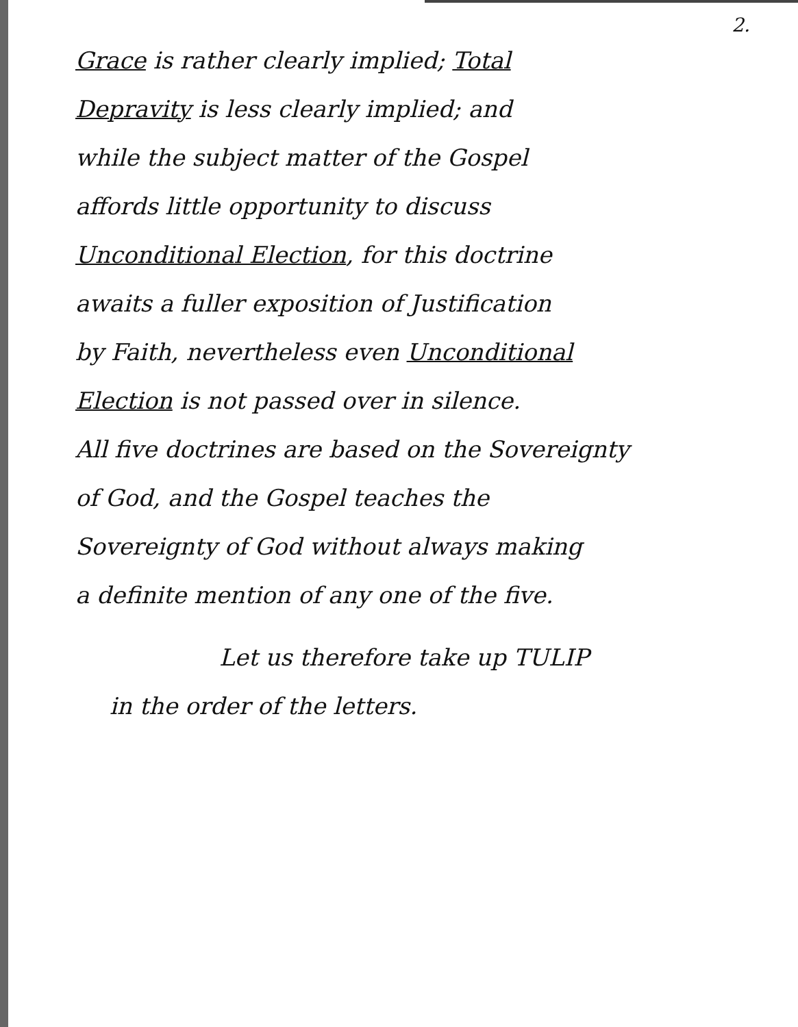2.
Grace is rather clearly implied; Total
Depravity is less clearly implied; and
while the subject matter of the Gospel
affords little opportunity to discuss
Unconditional Election, for this doctrine
awaits a fuller exposition of Justification
by Faith, nevertheless even Unconditional
Election is not passed over in silence.
All five doctrines are based on the Sovereignty
of God, and the Gospel teaches the
Sovereignty of God without always making
a definite mention of any one of the five.
Let us therefore take up TULIP
in the order of the letters.